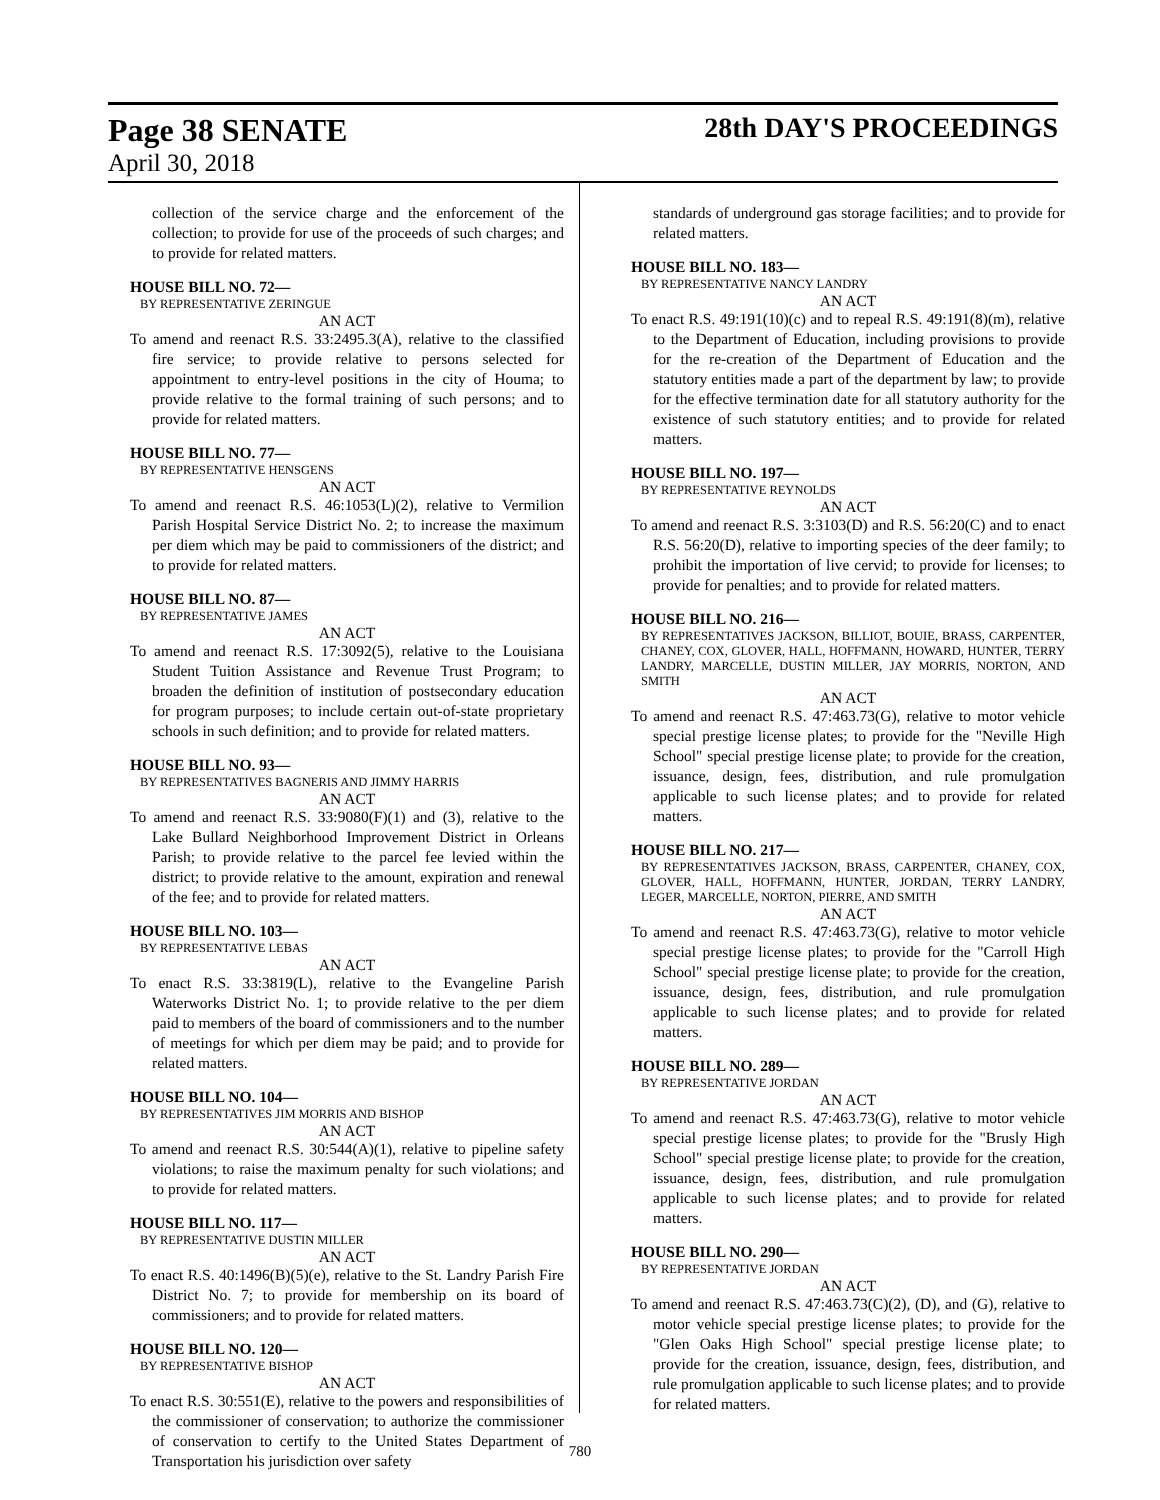Page 38 SENATE 28th DAY'S PROCEEDINGS
April 30, 2018
collection of the service charge and the enforcement of the collection; to provide for use of the proceeds of such charges; and to provide for related matters.
HOUSE BILL NO. 72—
BY REPRESENTATIVE ZERINGUE
AN ACT
To amend and reenact R.S. 33:2495.3(A), relative to the classified fire service; to provide relative to persons selected for appointment to entry-level positions in the city of Houma; to provide relative to the formal training of such persons; and to provide for related matters.
HOUSE BILL NO. 77—
BY REPRESENTATIVE HENSGENS
AN ACT
To amend and reenact R.S. 46:1053(L)(2), relative to Vermilion Parish Hospital Service District No. 2; to increase the maximum per diem which may be paid to commissioners of the district; and to provide for related matters.
HOUSE BILL NO. 87—
BY REPRESENTATIVE JAMES
AN ACT
To amend and reenact R.S. 17:3092(5), relative to the Louisiana Student Tuition Assistance and Revenue Trust Program; to broaden the definition of institution of postsecondary education for program purposes; to include certain out-of-state proprietary schools in such definition; and to provide for related matters.
HOUSE BILL NO. 93—
BY REPRESENTATIVES BAGNERIS AND JIMMY HARRIS
AN ACT
To amend and reenact R.S. 33:9080(F)(1) and (3), relative to the Lake Bullard Neighborhood Improvement District in Orleans Parish; to provide relative to the parcel fee levied within the district; to provide relative to the amount, expiration and renewal of the fee; and to provide for related matters.
HOUSE BILL NO. 103—
BY REPRESENTATIVE LEBAS
AN ACT
To enact R.S. 33:3819(L), relative to the Evangeline Parish Waterworks District No. 1; to provide relative to the per diem paid to members of the board of commissioners and to the number of meetings for which per diem may be paid; and to provide for related matters.
HOUSE BILL NO. 104—
BY REPRESENTATIVES JIM MORRIS AND BISHOP
AN ACT
To amend and reenact R.S. 30:544(A)(1), relative to pipeline safety violations; to raise the maximum penalty for such violations; and to provide for related matters.
HOUSE BILL NO. 117—
BY REPRESENTATIVE DUSTIN MILLER
AN ACT
To enact R.S. 40:1496(B)(5)(e), relative to the St. Landry Parish Fire District No. 7; to provide for membership on its board of commissioners; and to provide for related matters.
HOUSE BILL NO. 120—
BY REPRESENTATIVE BISHOP
AN ACT
To enact R.S. 30:551(E), relative to the powers and responsibilities of the commissioner of conservation; to authorize the commissioner of conservation to certify to the United States Department of Transportation his jurisdiction over safety
standards of underground gas storage facilities; and to provide for related matters.
HOUSE BILL NO. 183—
BY REPRESENTATIVE NANCY LANDRY
AN ACT
To enact R.S. 49:191(10)(c) and to repeal R.S. 49:191(8)(m), relative to the Department of Education, including provisions to provide for the re-creation of the Department of Education and the statutory entities made a part of the department by law; to provide for the effective termination date for all statutory authority for the existence of such statutory entities; and to provide for related matters.
HOUSE BILL NO. 197—
BY REPRESENTATIVE REYNOLDS
AN ACT
To amend and reenact R.S. 3:3103(D) and R.S. 56:20(C) and to enact R.S. 56:20(D), relative to importing species of the deer family; to prohibit the importation of live cervid; to provide for licenses; to provide for penalties; and to provide for related matters.
HOUSE BILL NO. 216—
BY REPRESENTATIVES JACKSON, BILLIOT, BOUIE, BRASS, CARPENTER, CHANEY, COX, GLOVER, HALL, HOFFMANN, HOWARD, HUNTER, TERRY LANDRY, MARCELLE, DUSTIN MILLER, JAY MORRIS, NORTON, AND SMITH
AN ACT
To amend and reenact R.S. 47:463.73(G), relative to motor vehicle special prestige license plates; to provide for the "Neville High School" special prestige license plate; to provide for the creation, issuance, design, fees, distribution, and rule promulgation applicable to such license plates; and to provide for related matters.
HOUSE BILL NO. 217—
BY REPRESENTATIVES JACKSON, BRASS, CARPENTER, CHANEY, COX, GLOVER, HALL, HOFFMANN, HUNTER, JORDAN, TERRY LANDRY, LEGER, MARCELLE, NORTON, PIERRE, AND SMITH
AN ACT
To amend and reenact R.S. 47:463.73(G), relative to motor vehicle special prestige license plates; to provide for the "Carroll High School" special prestige license plate; to provide for the creation, issuance, design, fees, distribution, and rule promulgation applicable to such license plates; and to provide for related matters.
HOUSE BILL NO. 289—
BY REPRESENTATIVE JORDAN
AN ACT
To amend and reenact R.S. 47:463.73(G), relative to motor vehicle special prestige license plates; to provide for the "Brusly High School" special prestige license plate; to provide for the creation, issuance, design, fees, distribution, and rule promulgation applicable to such license plates; and to provide for related matters.
HOUSE BILL NO. 290—
BY REPRESENTATIVE JORDAN
AN ACT
To amend and reenact R.S. 47:463.73(C)(2), (D), and (G), relative to motor vehicle special prestige license plates; to provide for the "Glen Oaks High School" special prestige license plate; to provide for the creation, issuance, design, fees, distribution, and rule promulgation applicable to such license plates; and to provide for related matters.
780